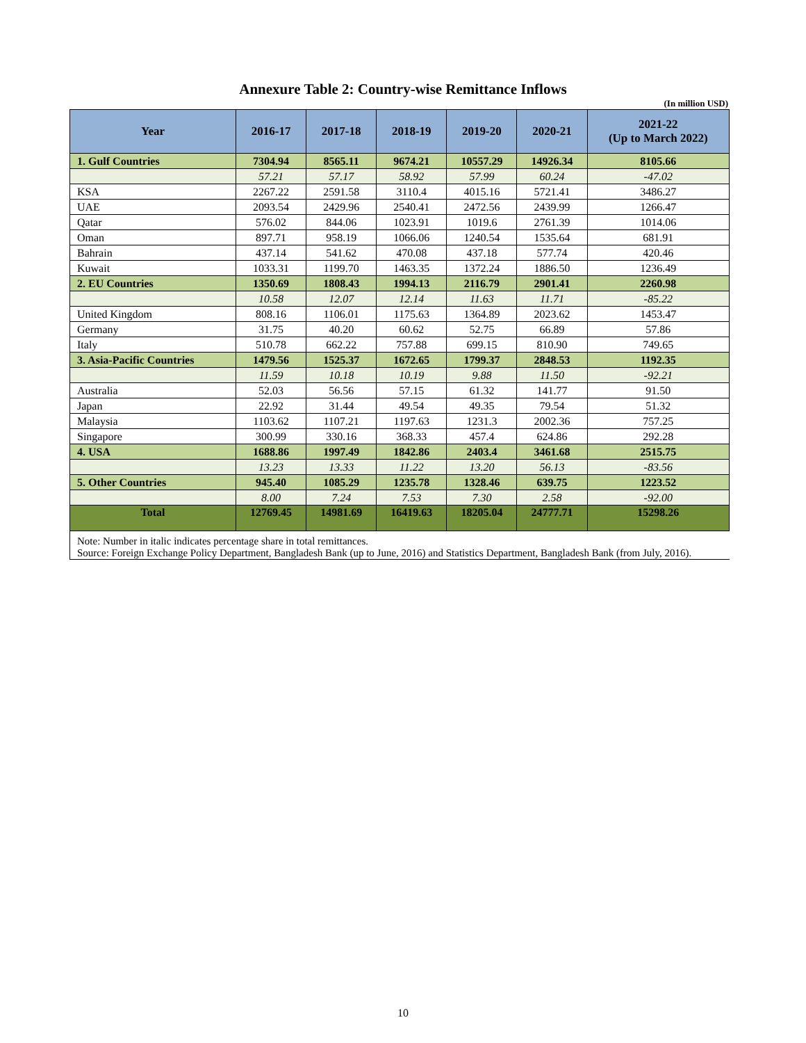Annexure Table 2: Country-wise Remittance Inflows
(In million USD)
| Year | 2016-17 | 2017-18 | 2018-19 | 2019-20 | 2020-21 | 2021-22 (Up to March 2022) |
| --- | --- | --- | --- | --- | --- | --- |
| 1. Gulf Countries | 7304.94 | 8565.11 | 9674.21 | 10557.29 | 14926.34 | 8105.66 |
| | 57.21 | 57.17 | 58.92 | 57.99 | 60.24 | -47.02 |
| KSA | 2267.22 | 2591.58 | 3110.4 | 4015.16 | 5721.41 | 3486.27 |
| UAE | 2093.54 | 2429.96 | 2540.41 | 2472.56 | 2439.99 | 1266.47 |
| Qatar | 576.02 | 844.06 | 1023.91 | 1019.6 | 2761.39 | 1014.06 |
| Oman | 897.71 | 958.19 | 1066.06 | 1240.54 | 1535.64 | 681.91 |
| Bahrain | 437.14 | 541.62 | 470.08 | 437.18 | 577.74 | 420.46 |
| Kuwait | 1033.31 | 1199.70 | 1463.35 | 1372.24 | 1886.50 | 1236.49 |
| 2. EU Countries | 1350.69 | 1808.43 | 1994.13 | 2116.79 | 2901.41 | 2260.98 |
| | 10.58 | 12.07 | 12.14 | 11.63 | 11.71 | -85.22 |
| United Kingdom | 808.16 | 1106.01 | 1175.63 | 1364.89 | 2023.62 | 1453.47 |
| Germany | 31.75 | 40.20 | 60.62 | 52.75 | 66.89 | 57.86 |
| Italy | 510.78 | 662.22 | 757.88 | 699.15 | 810.90 | 749.65 |
| 3. Asia-Pacific Countries | 1479.56 | 1525.37 | 1672.65 | 1799.37 | 2848.53 | 1192.35 |
| | 11.59 | 10.18 | 10.19 | 9.88 | 11.50 | -92.21 |
| Australia | 52.03 | 56.56 | 57.15 | 61.32 | 141.77 | 91.50 |
| Japan | 22.92 | 31.44 | 49.54 | 49.35 | 79.54 | 51.32 |
| Malaysia | 1103.62 | 1107.21 | 1197.63 | 1231.3 | 2002.36 | 757.25 |
| Singapore | 300.99 | 330.16 | 368.33 | 457.4 | 624.86 | 292.28 |
| 4. USA | 1688.86 | 1997.49 | 1842.86 | 2403.4 | 3461.68 | 2515.75 |
| | 13.23 | 13.33 | 11.22 | 13.20 | 56.13 | -83.56 |
| 5. Other Countries | 945.40 | 1085.29 | 1235.78 | 1328.46 | 639.75 | 1223.52 |
| | 8.00 | 7.24 | 7.53 | 7.30 | 2.58 | -92.00 |
| Total | 12769.45 | 14981.69 | 16419.63 | 18205.04 | 24777.71 | 15298.26 |
| Note: Number in italic indicates percentage share in total remittances. Source: Foreign Exchange Policy Department, Bangladesh Bank (up to June, 2016) and Statistics Department, Bangladesh Bank (from July, 2016). | | | | | | |
10